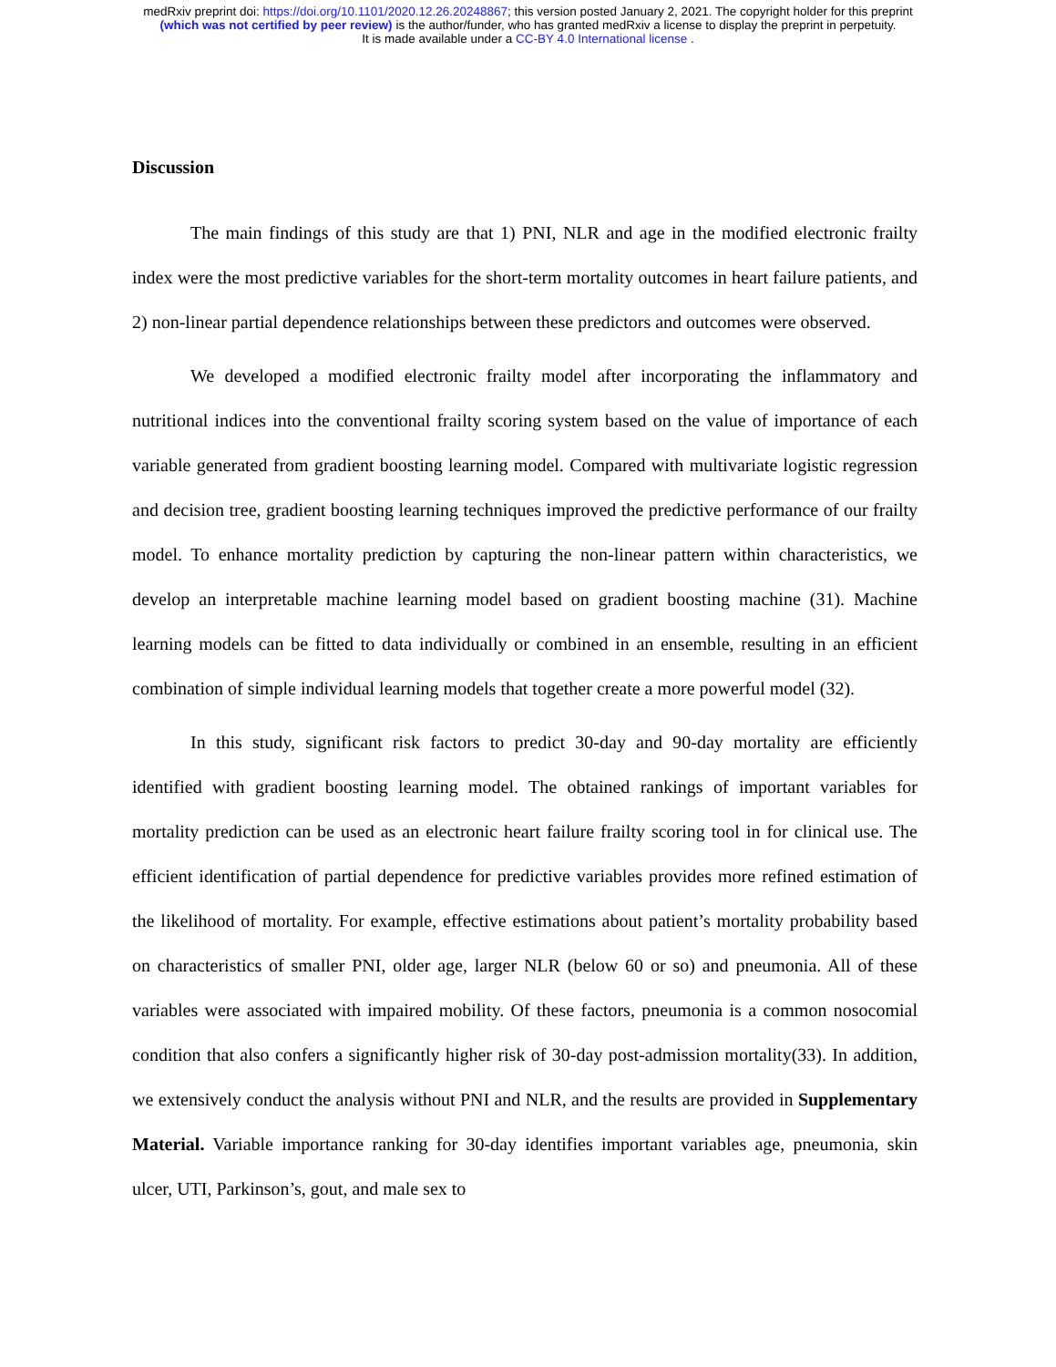medRxiv preprint doi: https://doi.org/10.1101/2020.12.26.20248867; this version posted January 2, 2021. The copyright holder for this preprint
(which was not certified by peer review) is the author/funder, who has granted medRxiv a license to display the preprint in perpetuity.
It is made available under a CC-BY 4.0 International license .
Discussion
The main findings of this study are that 1) PNI, NLR and age in the modified electronic frailty index were the most predictive variables for the short-term mortality outcomes in heart failure patients, and 2) non-linear partial dependence relationships between these predictors and outcomes were observed.
We developed a modified electronic frailty model after incorporating the inflammatory and nutritional indices into the conventional frailty scoring system based on the value of importance of each variable generated from gradient boosting learning model. Compared with multivariate logistic regression and decision tree, gradient boosting learning techniques improved the predictive performance of our frailty model. To enhance mortality prediction by capturing the non-linear pattern within characteristics, we develop an interpretable machine learning model based on gradient boosting machine (31). Machine learning models can be fitted to data individually or combined in an ensemble, resulting in an efficient combination of simple individual learning models that together create a more powerful model (32).
In this study, significant risk factors to predict 30-day and 90-day mortality are efficiently identified with gradient boosting learning model. The obtained rankings of important variables for mortality prediction can be used as an electronic heart failure frailty scoring tool in for clinical use. The efficient identification of partial dependence for predictive variables provides more refined estimation of the likelihood of mortality. For example, effective estimations about patient’s mortality probability based on characteristics of smaller PNI, older age, larger NLR (below 60 or so) and pneumonia. All of these variables were associated with impaired mobility. Of these factors, pneumonia is a common nosocomial condition that also confers a significantly higher risk of 30-day post-admission mortality(33). In addition, we extensively conduct the analysis without PNI and NLR, and the results are provided in Supplementary Material. Variable importance ranking for 30-day identifies important variables age, pneumonia, skin ulcer, UTI, Parkinson’s, gout, and male sex to